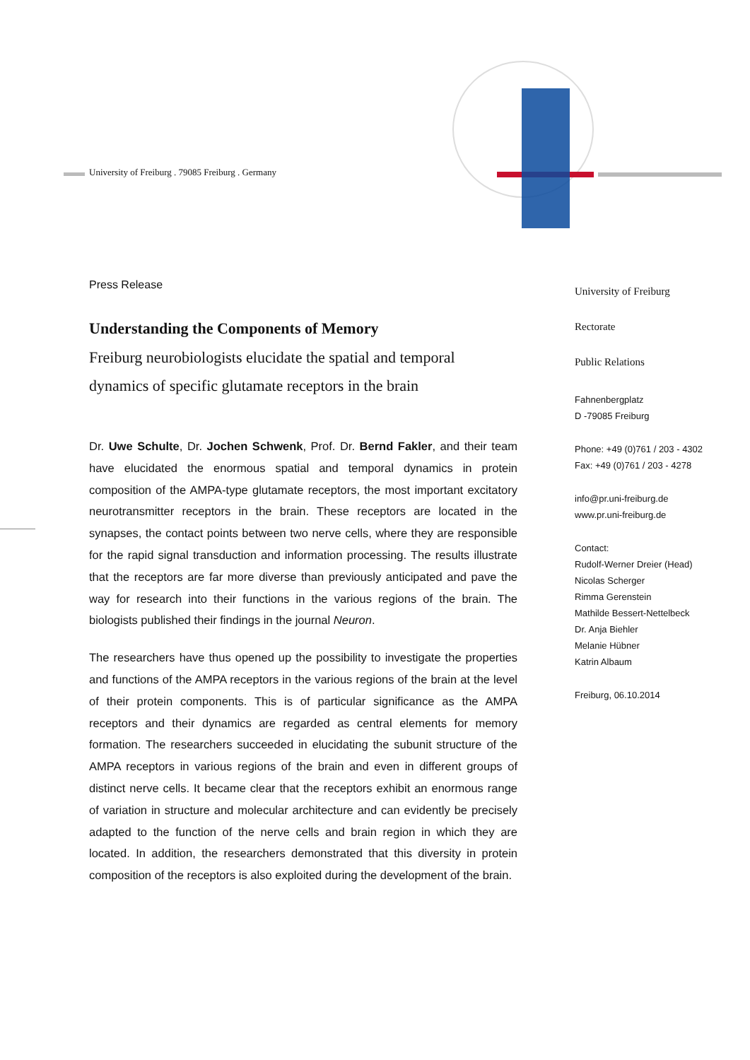University of Freiburg . 79085 Freiburg . Germany
Press Release
Understanding the Components of Memory
Freiburg neurobiologists elucidate the spatial and temporal dynamics of specific glutamate receptors in the brain
Dr. Uwe Schulte, Dr. Jochen Schwenk, Prof. Dr. Bernd Fakler, and their team have elucidated the enormous spatial and temporal dynamics in protein composition of the AMPA-type glutamate receptors, the most important excitatory neurotransmitter receptors in the brain. These receptors are located in the synapses, the contact points between two nerve cells, where they are responsible for the rapid signal transduction and information processing. The results illustrate that the receptors are far more diverse than previously anticipated and pave the way for research into their functions in the various regions of the brain. The biologists published their findings in the journal Neuron.
The researchers have thus opened up the possibility to investigate the properties and functions of the AMPA receptors in the various regions of the brain at the level of their protein components. This is of particular significance as the AMPA receptors and their dynamics are regarded as central elements for memory formation. The researchers succeeded in elucidating the subunit structure of the AMPA receptors in various regions of the brain and even in different groups of distinct nerve cells. It became clear that the receptors exhibit an enormous range of variation in structure and molecular architecture and can evidently be precisely adapted to the function of the nerve cells and brain region in which they are located. In addition, the researchers demonstrated that this diversity in protein composition of the receptors is also exploited during the development of the brain.
University of Freiburg
Rectorate
Public Relations
Fahnenbergplatz
D -79085 Freiburg
Phone: +49 (0)761 / 203 - 4302
Fax: +49 (0)761 / 203 - 4278
info@pr.uni-freiburg.de
www.pr.uni-freiburg.de
Contact:
Rudolf-Werner Dreier (Head)
Nicolas Scherger
Rimma Gerenstein
Mathilde Bessert-Nettelbeck
Dr. Anja Biehler
Melanie Hübner
Katrin Albaum
Freiburg, 06.10.2014